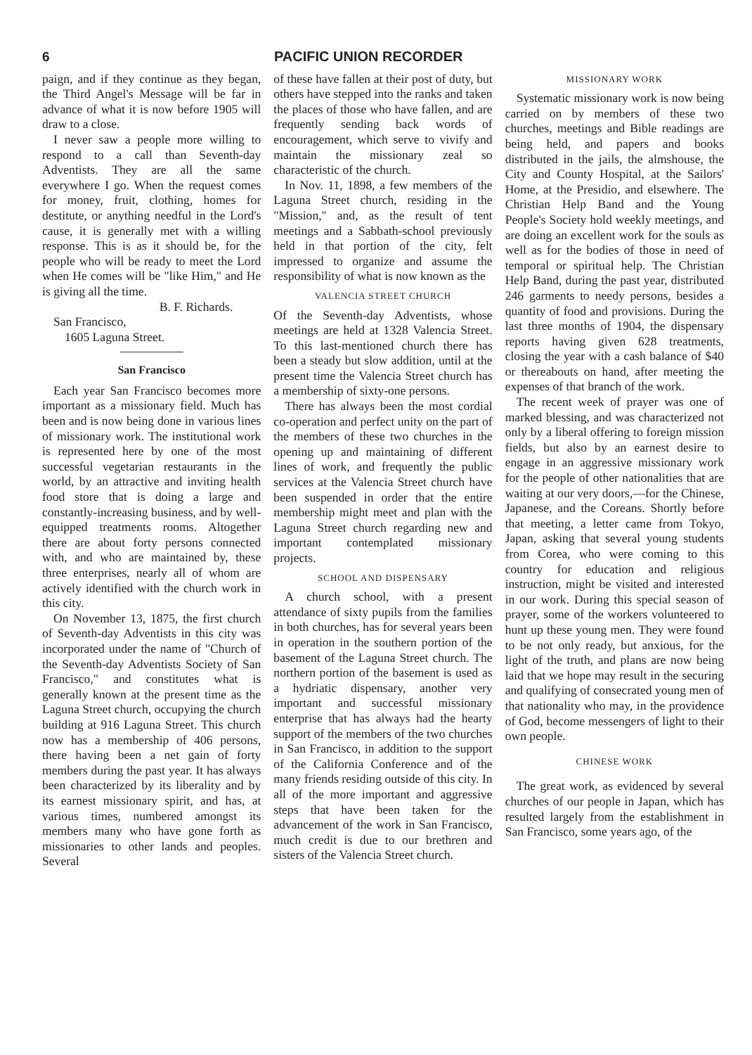6 PACIFIC UNION RECORDER
paign, and if they continue as they began, the Third Angel's Message will be far in advance of what it is now before 1905 will draw to a close.
I never saw a people more willing to respond to a call than Seventh-day Adventists. They are all the same everywhere I go. When the request comes for money, fruit, clothing, homes for destitute, or anything needful in the Lord's cause, it is generally met with a willing response. This is as it should be, for the people who will be ready to meet the Lord when He comes will be "like Him," and He is giving all the time.
B. F. Richards.
San Francisco,
1605 Laguna Street.
San Francisco
Each year San Francisco becomes more important as a missionary field. Much has been and is now being done in various lines of missionary work. The institutional work is represented here by one of the most successful vegetarian restaurants in the world, by an attractive and inviting health food store that is doing a large and constantly-increasing business, and by well-equipped treatments rooms. Altogether there are about forty persons connected with, and who are maintained by, these three enterprises, nearly all of whom are actively identified with the church work in this city.
On November 13, 1875, the first church of Seventh-day Adventists in this city was incorporated under the name of "Church of the Seventh-day Adventists Society of San Francisco," and constitutes what is generally known at the present time as the Laguna Street church, occupying the church building at 916 Laguna Street. This church now has a membership of 406 persons, there having been a net gain of forty members during the past year. It has always been characterized by its liberality and by its earnest missionary spirit, and has, at various times, numbered amongst its members many who have gone forth as missionaries to other lands and peoples. Several
of these have fallen at their post of duty, but others have stepped into the ranks and taken the places of those who have fallen, and are frequently sending back words of encouragement, which serve to vivify and maintain the missionary zeal so characteristic of the church.
In Nov. 11, 1898, a few members of the Laguna Street church, residing in the "Mission," and, as the result of tent meetings and a Sabbath-school previously held in that portion of the city, felt impressed to organize and assume the responsibility of what is now known as the
VALENCIA STREET CHURCH
Of the Seventh-day Adventists, whose meetings are held at 1328 Valencia Street. To this last-mentioned church there has been a steady but slow addition, until at the present time the Valencia Street church has a membership of sixty-one persons.
There has always been the most cordial co-operation and perfect unity on the part of the members of these two churches in the opening up and maintaining of different lines of work, and frequently the public services at the Valencia Street church have been suspended in order that the entire membership might meet and plan with the Laguna Street church regarding new and important contemplated missionary projects.
SCHOOL AND DISPENSARY
A church school, with a present attendance of sixty pupils from the families in both churches, has for several years been in operation in the southern portion of the basement of the Laguna Street church. The northern portion of the basement is used as a hydriatic dispensary, another very important and successful missionary enterprise that has always had the hearty support of the members of the two churches in San Francisco, in addition to the support of the California Conference and of the many friends residing outside of this city. In all of the more important and aggressive steps that have been taken for the advancement of the work in San Francisco, much credit is due to our brethren and sisters of the Valencia Street church.
MISSIONARY WORK
Systematic missionary work is now being carried on by members of these two churches, meetings and Bible readings are being held, and papers and books distributed in the jails, the almshouse, the City and County Hospital, at the Sailors' Home, at the Presidio, and elsewhere. The Christian Help Band and the Young People's Society hold weekly meetings, and are doing an excellent work for the souls as well as for the bodies of those in need of temporal or spiritual help. The Christian Help Band, during the past year, distributed 246 garments to needy persons, besides a quantity of food and provisions. During the last three months of 1904, the dispensary reports having given 628 treatments, closing the year with a cash balance of $40 or thereabouts on hand, after meeting the expenses of that branch of the work.
The recent week of prayer was one of marked blessing, and was characterized not only by a liberal offering to foreign mission fields, but also by an earnest desire to engage in an aggressive missionary work for the people of other nationalities that are waiting at our very doors,—for the Chinese, Japanese, and the Coreans. Shortly before that meeting, a letter came from Tokyo, Japan, asking that several young students from Corea, who were coming to this country for education and religious instruction, might be visited and interested in our work. During this special season of prayer, some of the workers volunteered to hunt up these young men. They were found to be not only ready, but anxious, for the light of the truth, and plans are now being laid that we hope may result in the securing and qualifying of consecrated young men of that nationality who may, in the providence of God, become messengers of light to their own people.
CHINESE WORK
The great work, as evidenced by several churches of our people in Japan, which has resulted largely from the establishment in San Francisco, some years ago, of the